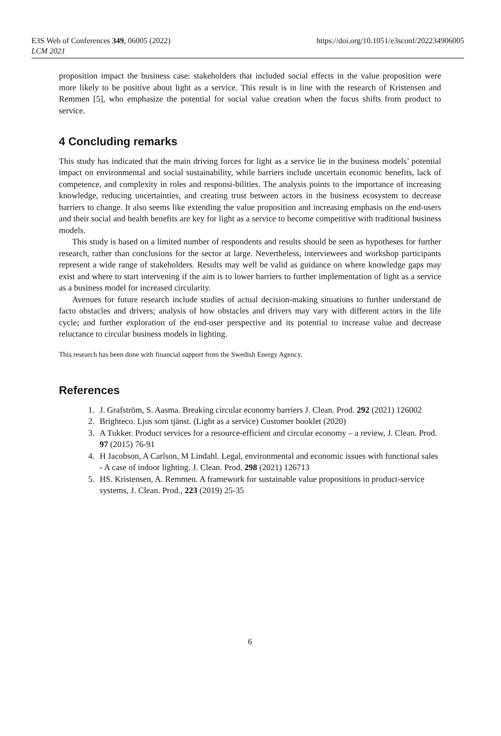E3S Web of Conferences 349, 06005 (2022)
LCM 2021
https://doi.org/10.1051/e3sconf/202234906005
proposition impact the business case: stakeholders that included social effects in the value proposition were more likely to be positive about light as a service. This result is in line with the research of Kristensen and Remmen [5], who emphasize the potential for social value creation when the focus shifts from product to service.
4 Concluding remarks
This study has indicated that the main driving forces for light as a service lie in the business models’ potential impact on environmental and social sustainability, while barriers include uncertain economic benefits, lack of competence, and complexity in roles and responsi-bilities. The analysis points to the importance of increasing knowledge, reducing uncertainties, and creating trust between actors in the business ecosystem to decrease barriers to change. It also seems like extending the value proposition and increasing emphasis on the end-users and their social and health benefits are key for light as a service to become competitive with traditional business models.
This study is based on a limited number of respondents and results should be seen as hypotheses for further research, rather than conclusions for the sector at large. Nevertheless, interviewees and workshop participants represent a wide range of stakeholders. Results may well be valid as guidance on where knowledge gaps may exist and where to start intervening if the aim is to lower barriers to further implementation of light as a service as a business model for increased circularity.
Avenues for future research include studies of actual decision-making situations to further understand de facto obstacles and drivers; analysis of how obstacles and drivers may vary with different actors in the life cycle; and further exploration of the end-user perspective and its potential to increase value and decrease reluctance to circular business models in lighting.
This research has been done with financial support from the Swedish Energy Agency.
References
1. J. Grafström, S. Aasma. Breaking circular economy barriers J. Clean. Prod. 292 (2021) 126002
2. Brighteco. Ljus som tjänst. (Light as a service) Customer booklet (2020)
3. A Tukker. Product services for a resource-efficient and circular economy – a review, J. Clean. Prod. 97 (2015) 76-91
4. H Jacobson, A Carlson, M Lindahl. Legal, environmental and economic issues with functional sales - A case of indoor lighting. J. Clean. Prod. 298 (2021) 126713
5. HS. Kristensen, A. Remmen. A framework for sustainable value propositions in product-service systems, J. Clean. Prod., 223 (2019) 25-35
6